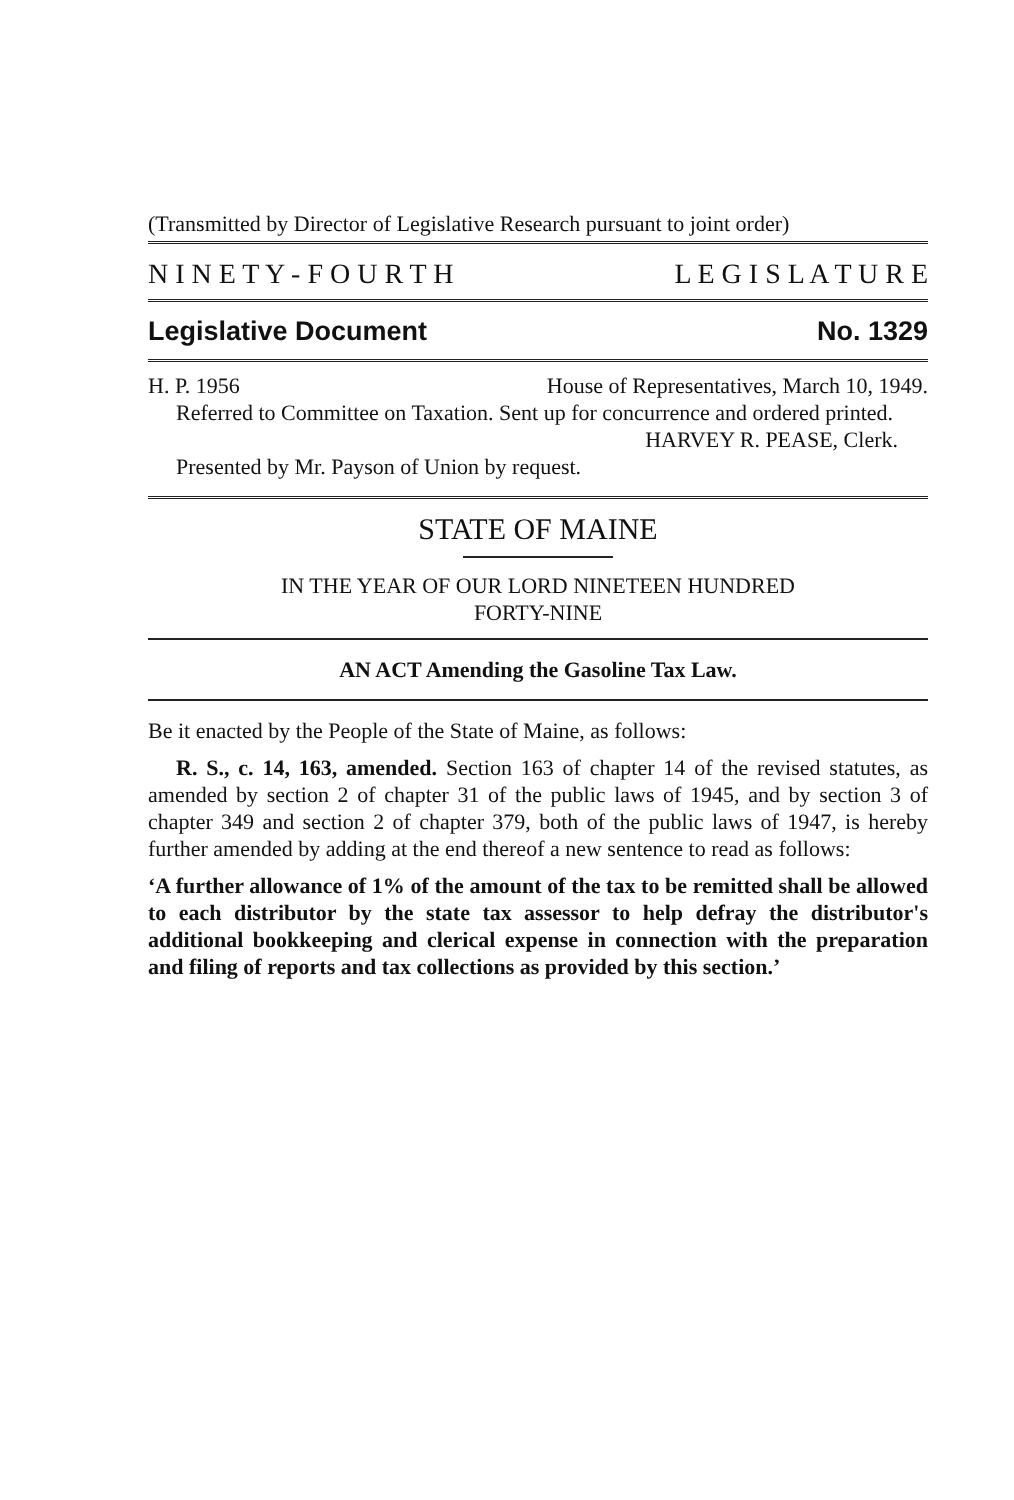(Transmitted by Director of Legislative Research pursuant to joint order)
N I N E T Y - F O U R T H L E G I S L A T U R E
Legislative Document No. 1329
H. P. 1956 House of Representatives, March 10, 1949.
Referred to Committee on Taxation. Sent up for concurrence and ordered printed.
HARVEY R. PEASE, Clerk.
Presented by Mr. Payson of Union by request.
STATE OF MAINE
IN THE YEAR OF OUR LORD NINETEEN HUNDRED
FORTY-NINE
AN ACT Amending the Gasoline Tax Law.
Be it enacted by the People of the State of Maine, as follows:
R. S., c. 14, 163, amended. Section 163 of chapter 14 of the revised statutes, as amended by section 2 of chapter 31 of the public laws of 1945, and by section 3 of chapter 349 and section 2 of chapter 379, both of the public laws of 1947, is hereby further amended by adding at the end thereof a new sentence to read as follows:
‘A further allowance of 1% of the amount of the tax to be remitted shall be allowed to each distributor by the state tax assessor to help defray the distributor's additional bookkeeping and clerical expense in connection with the preparation and filing of reports and tax collections as provided by this section.’